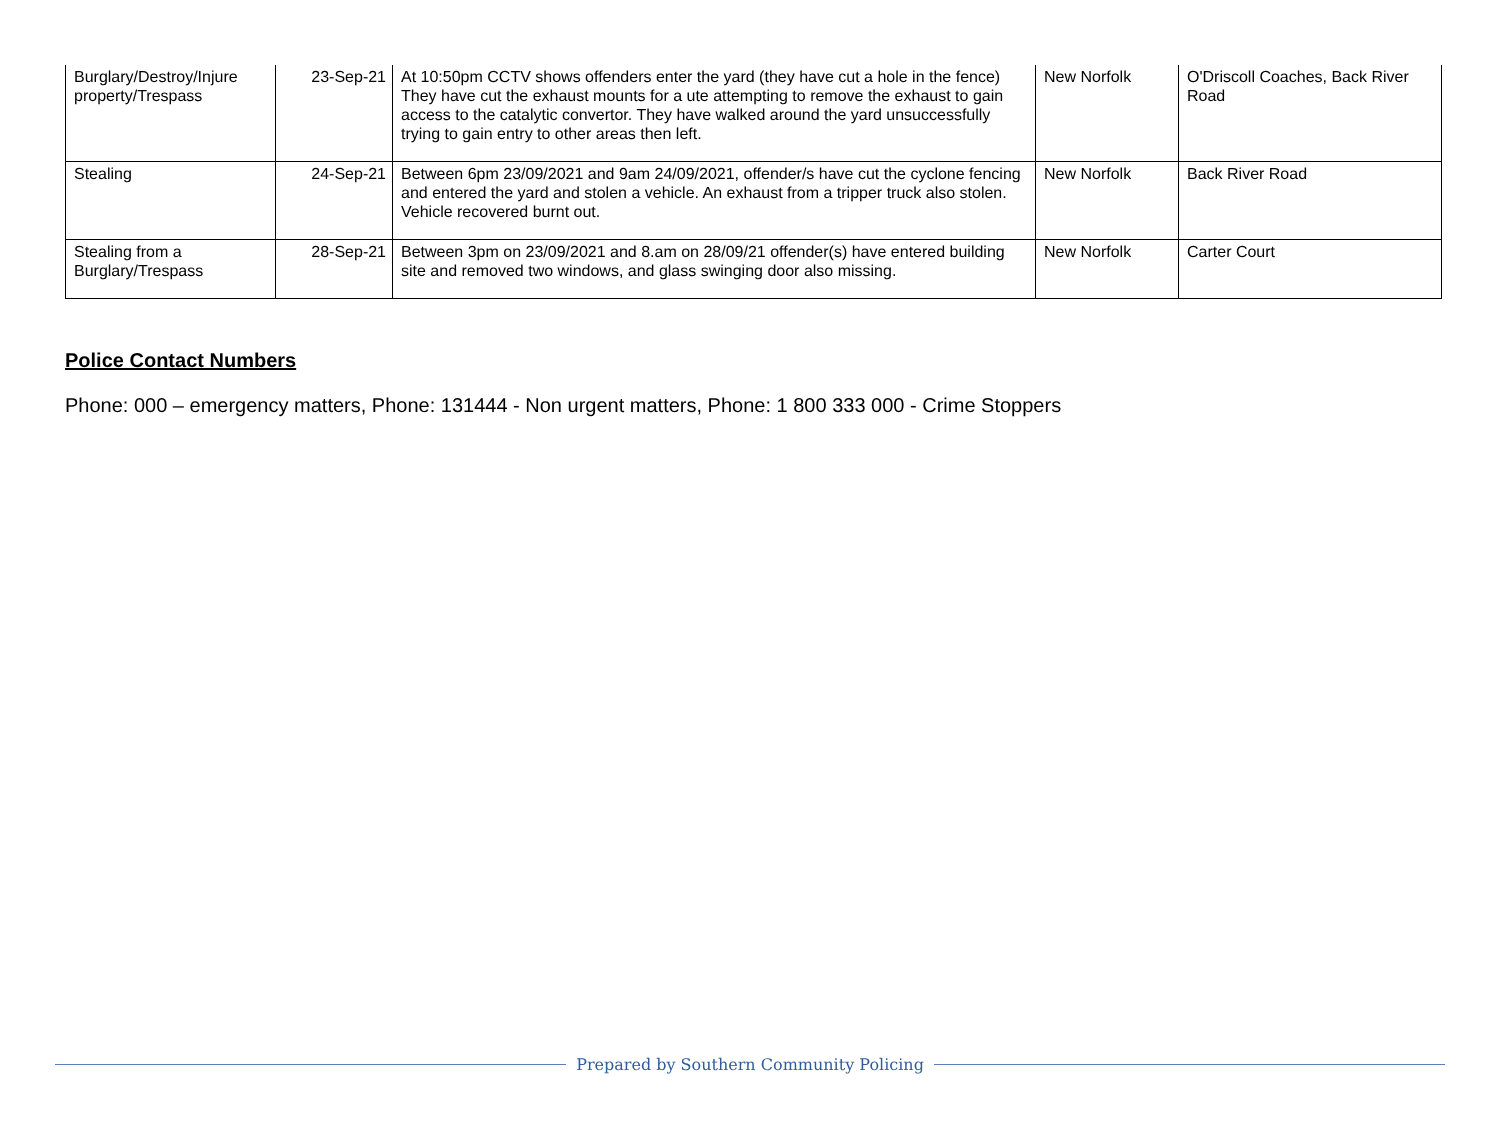| Burglary/Destroy/Injure property/Trespass | 23-Sep-21 | At 10:50pm CCTV shows offenders enter the yard (they have cut a hole in the fence) They have cut the exhaust mounts for a ute attempting to remove the exhaust to gain access to the catalytic convertor. They have walked around the yard unsuccessfully trying to gain entry to other areas then left. | New Norfolk | O'Driscoll Coaches, Back River Road |
| Stealing | 24-Sep-21 | Between 6pm 23/09/2021 and 9am 24/09/2021, offender/s have cut the cyclone fencing and entered the yard and stolen a vehicle. An exhaust from a tripper truck also stolen. Vehicle recovered burnt out. | New Norfolk | Back River Road |
| Stealing from a Burglary/Trespass | 28-Sep-21 | Between 3pm on 23/09/2021 and 8.am on 28/09/21 offender(s) have entered building site and removed two windows, and glass swinging door also missing. | New Norfolk | Carter Court |
Police Contact Numbers
Phone: 000 – emergency matters, Phone: 131444 - Non urgent matters, Phone: 1 800 333 000 - Crime Stoppers
Prepared by Southern Community Policing